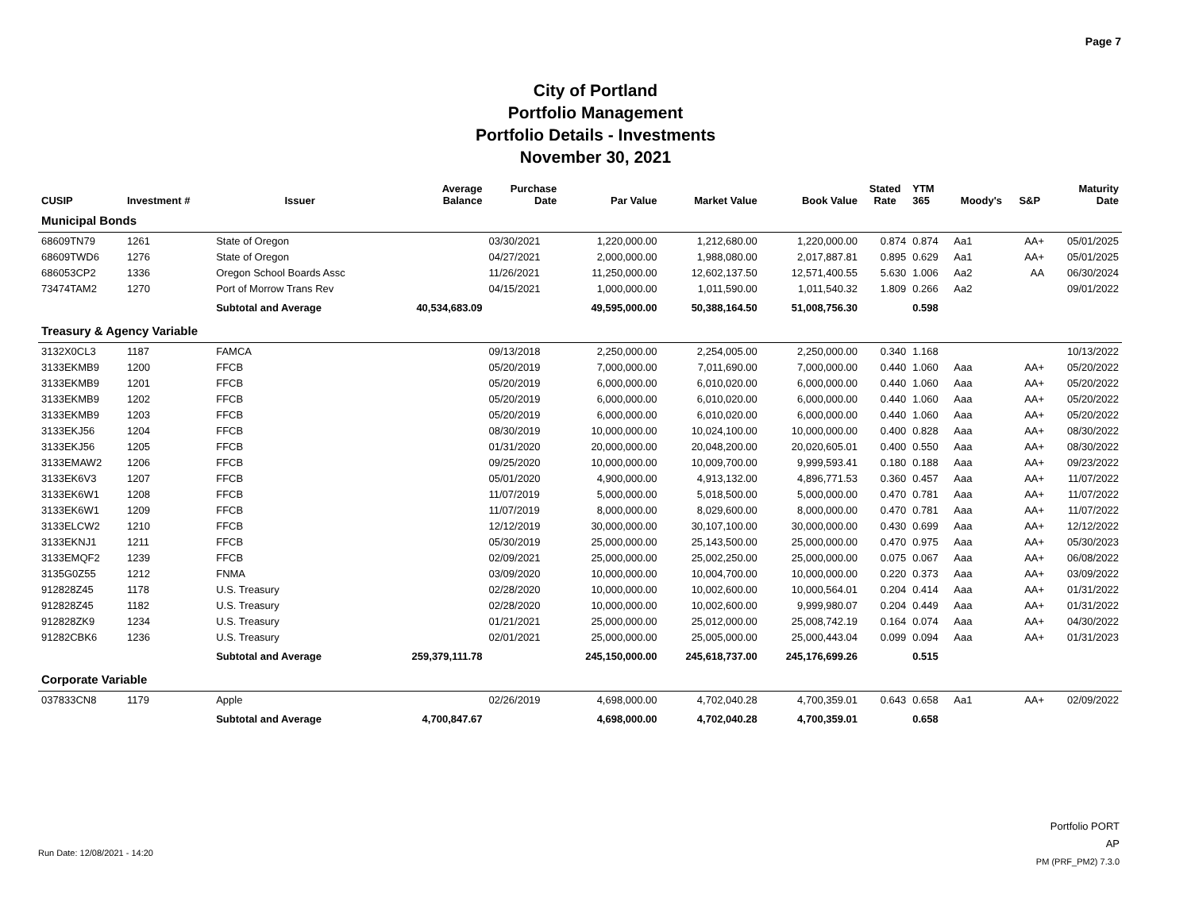City of Portland
Portfolio Management
Portfolio Details - Investments
November 30, 2021
Page 7
| CUSIP | Investment # | Issuer | Average Balance | Purchase Date | Par Value | Market Value | Book Value | Stated Rate | YTM 365 | Moody's | S&P | Maturity Date |
| --- | --- | --- | --- | --- | --- | --- | --- | --- | --- | --- | --- | --- |
| Municipal Bonds | | | | | | | | | | | | |
| 68609TN79 | 1261 | State of Oregon | | 03/30/2021 | 1,220,000.00 | 1,212,680.00 | 1,220,000.00 | 0.874 | 0.874 | Aa1 | AA+ | 05/01/2025 |
| 68609TWD6 | 1276 | State of Oregon | | 04/27/2021 | 2,000,000.00 | 1,988,080.00 | 2,017,887.81 | 0.895 | 0.629 | Aa1 | AA+ | 05/01/2025 |
| 686053CP2 | 1336 | Oregon School Boards Assc | | 11/26/2021 | 11,250,000.00 | 12,602,137.50 | 12,571,400.55 | 5.630 | 1.006 | Aa2 | AA | 06/30/2024 |
| 73474TAM2 | 1270 | Port of Morrow Trans Rev | | 04/15/2021 | 1,000,000.00 | 1,011,590.00 | 1,011,540.32 | 1.809 | 0.266 | Aa2 | | 09/01/2022 |
| | | Subtotal and Average | 40,534,683.09 | | 49,595,000.00 | 50,388,164.50 | 51,008,756.30 | | 0.598 | | | |
| Treasury & Agency Variable | | | | | | | | | | | | |
| 3132X0CL3 | 1187 | FAMCA | | 09/13/2018 | 2,250,000.00 | 2,254,005.00 | 2,250,000.00 | 0.340 | 1.168 | | | 10/13/2022 |
| 3133EKMB9 | 1200 | FFCB | | 05/20/2019 | 7,000,000.00 | 7,011,690.00 | 7,000,000.00 | 0.440 | 1.060 | Aaa | AA+ | 05/20/2022 |
| 3133EKMB9 | 1201 | FFCB | | 05/20/2019 | 6,000,000.00 | 6,010,020.00 | 6,000,000.00 | 0.440 | 1.060 | Aaa | AA+ | 05/20/2022 |
| 3133EKMB9 | 1202 | FFCB | | 05/20/2019 | 6,000,000.00 | 6,010,020.00 | 6,000,000.00 | 0.440 | 1.060 | Aaa | AA+ | 05/20/2022 |
| 3133EKMB9 | 1203 | FFCB | | 05/20/2019 | 6,000,000.00 | 6,010,020.00 | 6,000,000.00 | 0.440 | 1.060 | Aaa | AA+ | 05/20/2022 |
| 3133EKJ56 | 1204 | FFCB | | 08/30/2019 | 10,000,000.00 | 10,024,100.00 | 10,000,000.00 | 0.400 | 0.828 | Aaa | AA+ | 08/30/2022 |
| 3133EKJ56 | 1205 | FFCB | | 01/31/2020 | 20,000,000.00 | 20,048,200.00 | 20,020,605.01 | 0.400 | 0.550 | Aaa | AA+ | 08/30/2022 |
| 3133EMAW2 | 1206 | FFCB | | 09/25/2020 | 10,000,000.00 | 10,009,700.00 | 9,999,593.41 | 0.180 | 0.188 | Aaa | AA+ | 09/23/2022 |
| 3133EK6V3 | 1207 | FFCB | | 05/01/2020 | 4,900,000.00 | 4,913,132.00 | 4,896,771.53 | 0.360 | 0.457 | Aaa | AA+ | 11/07/2022 |
| 3133EK6W1 | 1208 | FFCB | | 11/07/2019 | 5,000,000.00 | 5,018,500.00 | 5,000,000.00 | 0.470 | 0.781 | Aaa | AA+ | 11/07/2022 |
| 3133EK6W1 | 1209 | FFCB | | 11/07/2019 | 8,000,000.00 | 8,029,600.00 | 8,000,000.00 | 0.470 | 0.781 | Aaa | AA+ | 11/07/2022 |
| 3133ELCW2 | 1210 | FFCB | | 12/12/2019 | 30,000,000.00 | 30,107,100.00 | 30,000,000.00 | 0.430 | 0.699 | Aaa | AA+ | 12/12/2022 |
| 3133EKNJ1 | 1211 | FFCB | | 05/30/2019 | 25,000,000.00 | 25,143,500.00 | 25,000,000.00 | 0.470 | 0.975 | Aaa | AA+ | 05/30/2023 |
| 3133EMQF2 | 1239 | FFCB | | 02/09/2021 | 25,000,000.00 | 25,002,250.00 | 25,000,000.00 | 0.075 | 0.067 | Aaa | AA+ | 06/08/2022 |
| 3135G0Z55 | 1212 | FNMA | | 03/09/2020 | 10,000,000.00 | 10,004,700.00 | 10,000,000.00 | 0.220 | 0.373 | Aaa | AA+ | 03/09/2022 |
| 912828Z45 | 1178 | U.S. Treasury | | 02/28/2020 | 10,000,000.00 | 10,002,600.00 | 10,000,564.01 | 0.204 | 0.414 | Aaa | AA+ | 01/31/2022 |
| 912828Z45 | 1182 | U.S. Treasury | | 02/28/2020 | 10,000,000.00 | 10,002,600.00 | 9,999,980.07 | 0.204 | 0.449 | Aaa | AA+ | 01/31/2022 |
| 912828ZK9 | 1234 | U.S. Treasury | | 01/21/2021 | 25,000,000.00 | 25,012,000.00 | 25,008,742.19 | 0.164 | 0.074 | Aaa | AA+ | 04/30/2022 |
| 91282CBK6 | 1236 | U.S. Treasury | | 02/01/2021 | 25,000,000.00 | 25,005,000.00 | 25,000,443.04 | 0.099 | 0.094 | Aaa | AA+ | 01/31/2023 |
| | | Subtotal and Average | 259,379,111.78 | | 245,150,000.00 | 245,618,737.00 | 245,176,699.26 | | 0.515 | | | |
| Corporate Variable | | | | | | | | | | | | |
| 037833CN8 | 1179 | Apple | | 02/26/2019 | 4,698,000.00 | 4,702,040.28 | 4,700,359.01 | 0.643 | 0.658 | Aa1 | AA+ | 02/09/2022 |
| | | Subtotal and Average | 4,700,847.67 | | 4,698,000.00 | 4,702,040.28 | 4,700,359.01 | | 0.658 | | | |
Run Date: 12/08/2021 - 14:20
Portfolio PORT
AP
PM (PRF_PM2) 7.3.0